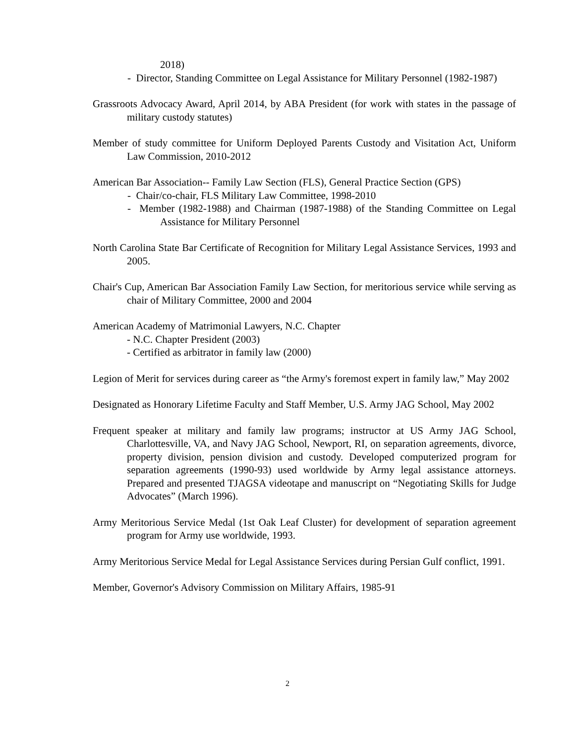2018)
- Director, Standing Committee on Legal Assistance for Military Personnel (1982-1987)
Grassroots Advocacy Award, April 2014, by ABA President (for work with states in the passage of military custody statutes)
Member of study committee for Uniform Deployed Parents Custody and Visitation Act, Uniform Law Commission, 2010-2012
American Bar Association-- Family Law Section (FLS), General Practice Section (GPS)
- Chair/co-chair, FLS Military Law Committee, 1998-2010
- Member (1982-1988) and Chairman (1987-1988) of the Standing Committee on Legal Assistance for Military Personnel
North Carolina State Bar Certificate of Recognition for Military Legal Assistance Services, 1993 and 2005.
Chair's Cup, American Bar Association Family Law Section, for meritorious service while serving as chair of Military Committee, 2000 and 2004
American Academy of Matrimonial Lawyers, N.C. Chapter
- N.C. Chapter President (2003)
- Certified as arbitrator in family law (2000)
Legion of Merit for services during career as “the Army's foremost expert in family law,” May 2002
Designated as Honorary Lifetime Faculty and Staff Member, U.S. Army JAG School, May 2002
Frequent speaker at military and family law programs; instructor at US Army JAG School, Charlottesville, VA, and Navy JAG School, Newport, RI, on separation agreements, divorce, property division, pension division and custody. Developed computerized program for separation agreements (1990-93) used worldwide by Army legal assistance attorneys. Prepared and presented TJAGSA videotape and manuscript on “Negotiating Skills for Judge Advocates” (March 1996).
Army Meritorious Service Medal (1st Oak Leaf Cluster) for development of separation agreement program for Army use worldwide, 1993.
Army Meritorious Service Medal for Legal Assistance Services during Persian Gulf conflict, 1991.
Member, Governor's Advisory Commission on Military Affairs, 1985-91
2